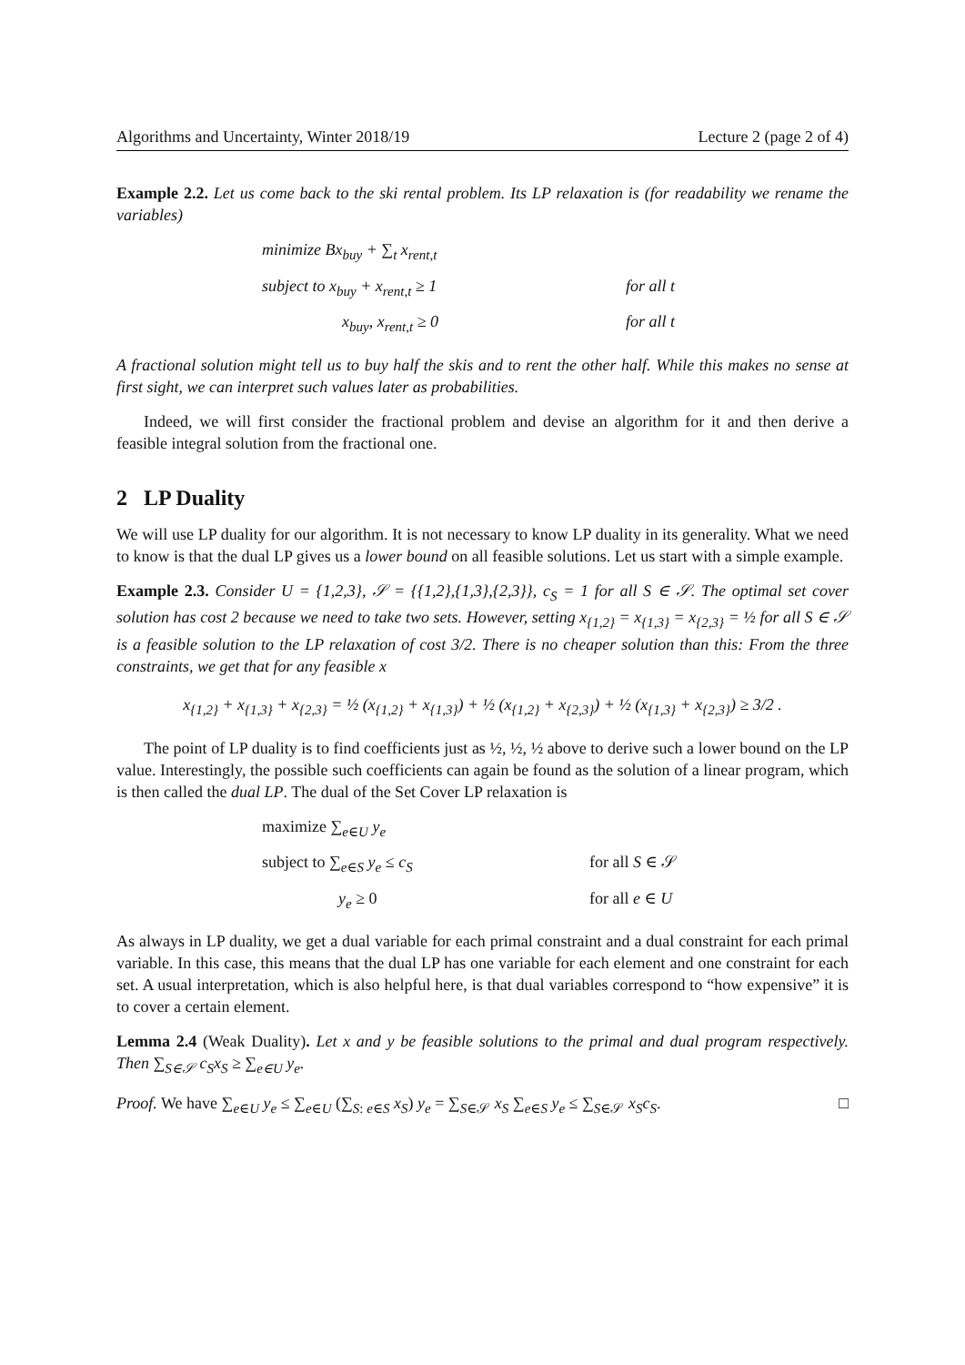Algorithms and Uncertainty, Winter 2018/19 Lecture 2 (page 2 of 4)
Example 2.2. Let us come back to the ski rental problem. Its LP relaxation is (for readability we rename the variables)
minimize Bx<sub>buy</sub> + ∑<sub>t</sub> x<sub>rent,t</sub>
subject to x<sub>buy</sub> + x<sub>rent,t</sub> ≥ 1
for all t
x<sub>buy</sub>, x<sub>rent,t</sub> ≥ 0
for all t
A fractional solution might tell us to buy half the skis and to rent the other half. While this makes no sense at first sight, we can interpret such values later as probabilities.
Indeed, we will first consider the fractional problem and devise an algorithm for it and then derive a feasible integral solution from the fractional one.
2 LP Duality
We will use LP duality for our algorithm. It is not necessary to know LP duality in its generality. What we need to know is that the dual LP gives us a lower bound on all feasible solutions. Let us start with a simple example.
Example 2.3. Consider U = {1,2,3}, 𝒮 = {{1,2},{1,3},{2,3}}, c<sub>S</sub> = 1 for all S ∈ 𝒮. The optimal set cover solution has cost 2 because we need to take two sets. However, setting x<sub>{1,2}</sub> = x<sub>{1,3}</sub> = x<sub>{2,3}</sub> = ½ for all S ∈ 𝒮 is a feasible solution to the LP relaxation of cost 3/2. There is no cheaper solution than this: From the three constraints, we get that for any feasible x
x<sub>{1,2}</sub> + x<sub>{1,3}</sub> + x<sub>{2,3}</sub> = ½ (x<sub>{1,2}</sub> + x<sub>{1,3}</sub>) + ½ (x<sub>{1,2}</sub> + x<sub>{2,3}</sub>) + ½ (x<sub>{1,3}</sub> + x<sub>{2,3}</sub>) ≥ 3/2 .
The point of LP duality is to find coefficients just as ½, ½, ½ above to derive such a lower bound on the LP value. Interestingly, the possible such coefficients can again be found as the solution of a linear program, which is then called the dual LP. The dual of the Set Cover LP relaxation is
maximize ∑<sub>e∈U</sub> y<sub>e</sub>
subject to ∑<sub>e∈S</sub> y<sub>e</sub> ≤ c<sub>S</sub>
for all S ∈ 𝒮
y<sub>e</sub> ≥ 0
for all e ∈ U
As always in LP duality, we get a dual variable for each primal constraint and a dual constraint for each primal variable. In this case, this means that the dual LP has one variable for each element and one constraint for each set. A usual interpretation, which is also helpful here, is that dual variables correspond to “how expensive” it is to cover a certain element.
Lemma 2.4 (Weak Duality). Let x and y be feasible solutions to the primal and dual program respectively. Then ∑<sub>S∈𝒮</sub> c<sub>S</sub>x<sub>S</sub> ≥ ∑<sub>e∈U</sub> y<sub>e</sub>.
Proof. We have ∑<sub>e∈U</sub> y<sub>e</sub> ≤ ∑<sub>e∈U</sub> (∑<sub>S: e∈S</sub> x<sub>S</sub>) y<sub>e</sub> = ∑<sub>S∈𝒮</sub> x<sub>S</sub> ∑<sub>e∈S</sub> y<sub>e</sub> ≤ ∑<sub>S∈𝒮</sub> x<sub>S</sub>c<sub>S</sub>. □